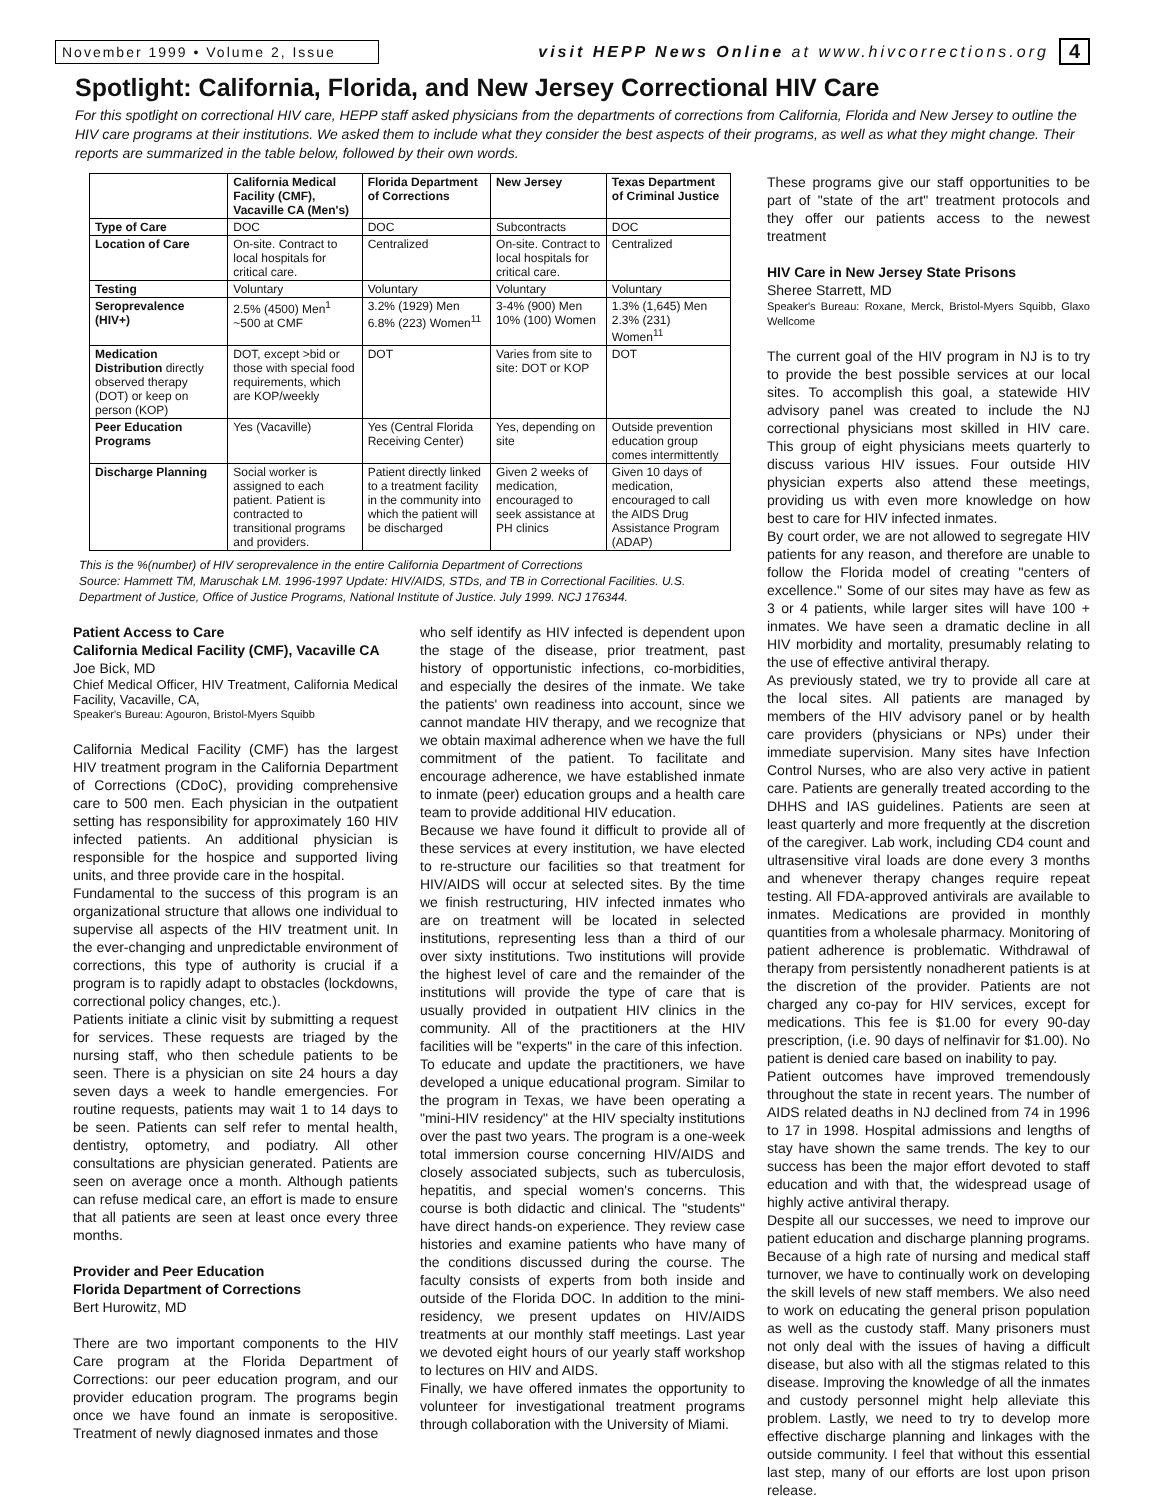November 1999 • Volume 2, Issue
visit HEPP News Online at www.hivcorrections.org
4
Spotlight: California, Florida, and New Jersey Correctional HIV Care
For this spotlight on correctional HIV care, HEPP staff asked physicians from the departments of corrections from California, Florida and New Jersey to outline the HIV care programs at their institutions. We asked them to include what they consider the best aspects of their programs, as well as what they might change. Their reports are summarized in the table below, followed by their own words.
| | California Medical Facility (CMF), Vacaville CA (Men's) | Florida Department of Corrections | New Jersey | Texas Department of Criminal Justice |
| --- | --- | --- | --- | --- |
| Type of Care | DOC | DOC | Subcontracts | DOC |
| Location of Care | On-site. Contract to local hospitals for critical care. | Centralized | On-site. Contract to local hospitals for critical care. | Centralized |
| Testing | Voluntary | Voluntary | Voluntary | Voluntary |
| Seroprevalence (HIV+) | 2.5% (4500) Men<sup>1</sup> ~500 at CMF | 3.2% (1929) Men 6.8% (223) Women<sup>11</sup> | 3-4% (900) Men 10% (100) Women | 1.3% (1,645) Men 2.3% (231) Women<sup>11</sup> |
| Medication Distribution directly observed therapy (DOT) or keep on person (KOP) | DOT, except >bid or those with special food requirements, which are KOP/weekly | DOT | Varies from site to site: DOT or KOP | DOT |
| Peer Education Programs | Yes (Vacaville) | Yes (Central Florida Receiving Center) | Yes, depending on site | Outside prevention education group comes intermittently |
| Discharge Planning | Social worker is assigned to each patient. Patient is contracted to transitional programs and providers. | Patient directly linked to a treatment facility in the community into which the patient will be discharged | Given 2 weeks of medication, encouraged to seek assistance at PH clinics | Given 10 days of medication, encouraged to call the AIDS Drug Assistance Program (ADAP) |
This is the %(number) of HIV seroprevalence in the entire California Department of Corrections
Source: Hammett TM, Maruschak LM. 1996-1997 Update: HIV/AIDS, STDs, and TB in Correctional Facilities. U.S. Department of Justice, Office of Justice Programs, National Institute of Justice. July 1999. NCJ 176344.
Patient Access to Care
California Medical Facility (CMF), Vacaville CA
Joe Bick, MD
Chief Medical Officer, HIV Treatment, California Medical Facility, Vacaville, CA,
Speaker's Bureau: Agouron, Bristol-Myers Squibb
California Medical Facility (CMF) has the largest HIV treatment program in the California Department of Corrections (CDoC), providing comprehensive care to 500 men. Each physician in the outpatient setting has responsibility for approximately 160 HIV infected patients. An additional physician is responsible for the hospice and supported living units, and three provide care in the hospital.
Fundamental to the success of this program is an organizational structure that allows one individual to supervise all aspects of the HIV treatment unit. In the ever-changing and unpredictable environment of corrections, this type of authority is crucial if a program is to rapidly adapt to obstacles (lockdowns, correctional policy changes, etc.).
Patients initiate a clinic visit by submitting a request for services. These requests are triaged by the nursing staff, who then schedule patients to be seen. There is a physician on site 24 hours a day seven days a week to handle emergencies. For routine requests, patients may wait 1 to 14 days to be seen. Patients can self refer to mental health, dentistry, optometry, and podiatry. All other consultations are physician generated. Patients are seen on average once a month. Although patients can refuse medical care, an effort is made to ensure that all patients are seen at least once every three months.
Provider and Peer Education
Florida Department of Corrections
Bert Hurowitz, MD
There are two important components to the HIV Care program at the Florida Department of Corrections: our peer education program, and our provider education program. The programs begin once we have found an inmate is seropositive. Treatment of newly diagnosed inmates and those
who self identify as HIV infected is dependent upon the stage of the disease, prior treatment, past history of opportunistic infections, co-morbidities, and especially the desires of the inmate. We take the patients' own readiness into account, since we cannot mandate HIV therapy, and we recognize that we obtain maximal adherence when we have the full commitment of the patient. To facilitate and encourage adherence, we have established inmate to inmate (peer) education groups and a health care team to provide additional HIV education.
Because we have found it difficult to provide all of these services at every institution, we have elected to re-structure our facilities so that treatment for HIV/AIDS will occur at selected sites. By the time we finish restructuring, HIV infected inmates who are on treatment will be located in selected institutions, representing less than a third of our over sixty institutions. Two institutions will provide the highest level of care and the remainder of the institutions will provide the type of care that is usually provided in outpatient HIV clinics in the community. All of the practitioners at the HIV facilities will be "experts" in the care of this infection.
To educate and update the practitioners, we have developed a unique educational program. Similar to the program in Texas, we have been operating a "mini-HIV residency" at the HIV specialty institutions over the past two years. The program is a one-week total immersion course concerning HIV/AIDS and closely associated subjects, such as tuberculosis, hepatitis, and special women's concerns. This course is both didactic and clinical. The "students" have direct hands-on experience. They review case histories and examine patients who have many of the conditions discussed during the course. The faculty consists of experts from both inside and outside of the Florida DOC. In addition to the mini-residency, we present updates on HIV/AIDS treatments at our monthly staff meetings. Last year we devoted eight hours of our yearly staff workshop to lectures on HIV and AIDS.
Finally, we have offered inmates the opportunity to volunteer for investigational treatment programs through collaboration with the University of Miami.
These programs give our staff opportunities to be part of "state of the art" treatment protocols and they offer our patients access to the newest treatment
HIV Care in New Jersey State Prisons
Sheree Starrett, MD
Speaker's Bureau: Roxane, Merck, Bristol-Myers Squibb, Glaxo Wellcome
The current goal of the HIV program in NJ is to try to provide the best possible services at our local sites. To accomplish this goal, a statewide HIV advisory panel was created to include the NJ correctional physicians most skilled in HIV care. This group of eight physicians meets quarterly to discuss various HIV issues. Four outside HIV physician experts also attend these meetings, providing us with even more knowledge on how best to care for HIV infected inmates.
By court order, we are not allowed to segregate HIV patients for any reason, and therefore are unable to follow the Florida model of creating "centers of excellence." Some of our sites may have as few as 3 or 4 patients, while larger sites will have 100 + inmates. We have seen a dramatic decline in all HIV morbidity and mortality, presumably relating to the use of effective antiviral therapy.
As previously stated, we try to provide all care at the local sites. All patients are managed by members of the HIV advisory panel or by health care providers (physicians or NPs) under their immediate supervision. Many sites have Infection Control Nurses, who are also very active in patient care. Patients are generally treated according to the DHHS and IAS guidelines. Patients are seen at least quarterly and more frequently at the discretion of the caregiver. Lab work, including CD4 count and ultrasensitive viral loads are done every 3 months and whenever therapy changes require repeat testing. All FDA-approved antivirals are available to inmates. Medications are provided in monthly quantities from a wholesale pharmacy. Monitoring of patient adherence is problematic. Withdrawal of therapy from persistently nonadherent patients is at the discretion of the provider. Patients are not charged any co-pay for HIV services, except for medications. This fee is $1.00 for every 90-day prescription, (i.e. 90 days of nelfinavir for $1.00). No patient is denied care based on inability to pay.
Patient outcomes have improved tremendously throughout the state in recent years. The number of AIDS related deaths in NJ declined from 74 in 1996 to 17 in 1998. Hospital admissions and lengths of stay have shown the same trends. The key to our success has been the major effort devoted to staff education and with that, the widespread usage of highly active antiviral therapy.
Despite all our successes, we need to improve our patient education and discharge planning programs. Because of a high rate of nursing and medical staff turnover, we have to continually work on developing the skill levels of new staff members. We also need to work on educating the general prison population as well as the custody staff. Many prisoners must not only deal with the issues of having a difficult disease, but also with all the stigmas related to this disease. Improving the knowledge of all the inmates and custody personnel might help alleviate this problem. Lastly, we need to try to develop more effective discharge planning and linkages with the outside community. I feel that without this essential last step, many of our efforts are lost upon prison release.